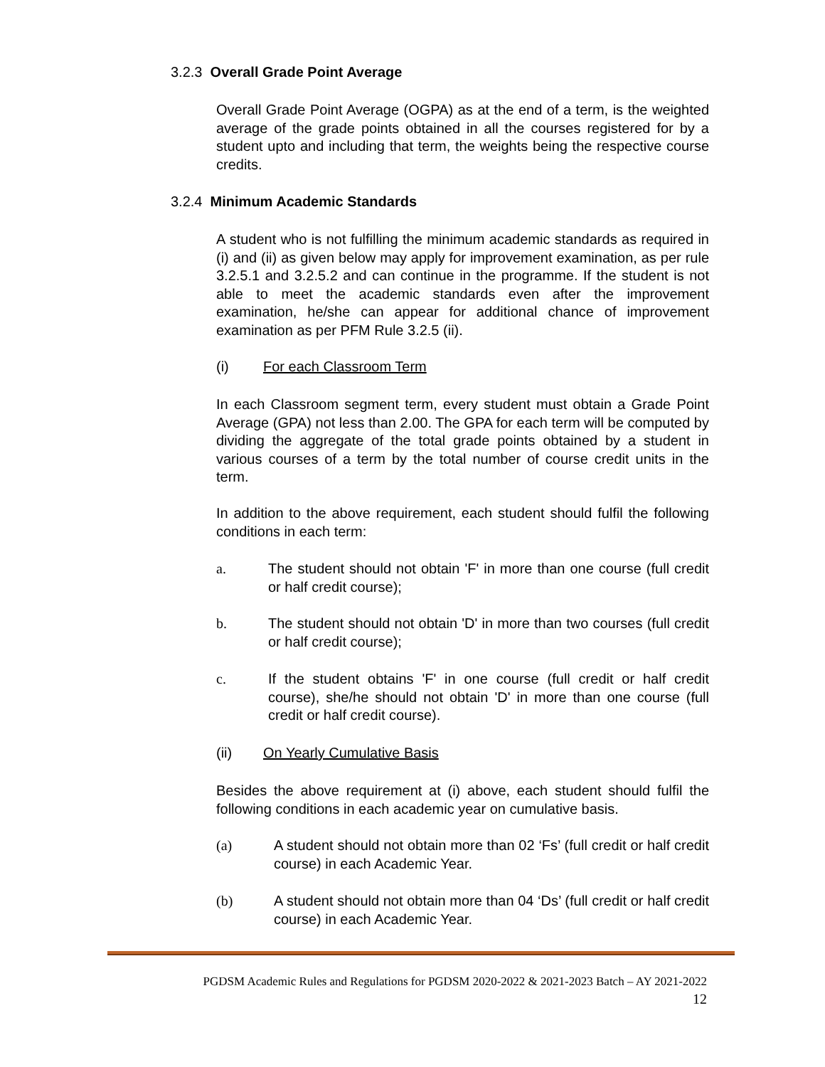3.2.3 Overall Grade Point Average
Overall Grade Point Average (OGPA) as at the end of a term, is the weighted average of the grade points obtained in all the courses registered for by a student upto and including that term, the weights being the respective course credits.
3.2.4 Minimum Academic Standards
A student who is not fulfilling the minimum academic standards as required in (i) and (ii) as given below may apply for improvement examination, as per rule 3.2.5.1 and 3.2.5.2 and can continue in the programme. If the student is not able to meet the academic standards even after the improvement examination, he/she can appear for additional chance of improvement examination as per PFM Rule 3.2.5 (ii).
(i) For each Classroom Term
In each Classroom segment term, every student must obtain a Grade Point Average (GPA) not less than 2.00. The GPA for each term will be computed by dividing the aggregate of the total grade points obtained by a student in various courses of a term by the total number of course credit units in the term.
In addition to the above requirement, each student should fulfil the following conditions in each term:
a. The student should not obtain 'F' in more than one course (full credit or half credit course);
b. The student should not obtain 'D' in more than two courses (full credit or half credit course);
c. If the student obtains 'F' in one course (full credit or half credit course), she/he should not obtain 'D' in more than one course (full credit or half credit course).
(ii) On Yearly Cumulative Basis
Besides the above requirement at (i) above, each student should fulfil the following conditions in each academic year on cumulative basis.
(a) A student should not obtain more than 02 ‘Fs’ (full credit or half credit course) in each Academic Year.
(b) A student should not obtain more than 04 ‘Ds’ (full credit or half credit course) in each Academic Year.
PGDSM Academic Rules and Regulations for PGDSM 2020-2022 & 2021-2023 Batch – AY 2021-2022
12